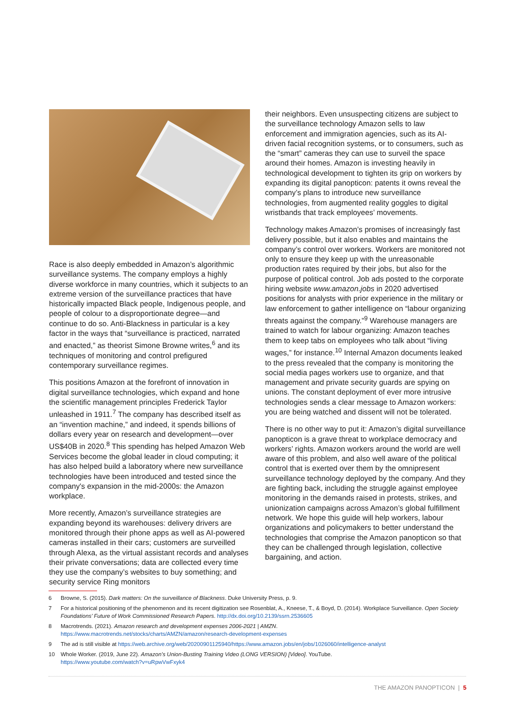Race is also deeply embedded in Amazon’s algorithmic surveillance systems. The company employs a highly diverse workforce in many countries, which it subjects to an extreme version of the surveillance practices that have historically impacted Black people, Indigenous people, and people of colour to a disproportionate degree—and continue to do so. Anti-Blackness in particular is a key factor in the ways that “surveillance is practiced, narrated and enacted,” as theorist Simone Browne writes,<sup>6</sup> and its techniques of monitoring and control prefigured contemporary surveillance regimes.
This positions Amazon at the forefront of innovation in digital surveillance technologies, which expand and hone the scientific management principles Frederick Taylor unleashed in 1911.<sup>7</sup> The company has described itself as an “invention machine,” and indeed, it spends billions of dollars every year on research and development—over US$40B in 2020.<sup>8</sup> This spending has helped Amazon Web Services become the global leader in cloud computing; it has also helped build a laboratory where new surveillance technologies have been introduced and tested since the company's expansion in the mid-2000s: the Amazon workplace.
More recently, Amazon’s surveillance strategies are expanding beyond its warehouses: delivery drivers are monitored through their phone apps as well as AI-powered cameras installed in their cars; customers are surveilled through Alexa, as the virtual assistant records and analyses their private conversations; data are collected every time they use the company’s websites to buy something; and security service Ring monitors
their neighbors. Even unsuspecting citizens are subject to the surveillance technology Amazon sells to law enforcement and immigration agencies, such as its AI-driven facial recognition systems, or to consumers, such as the “smart” cameras they can use to surveil the space around their homes. Amazon is investing heavily in technological development to tighten its grip on workers by expanding its digital panopticon: patents it owns reveal the company’s plans to introduce new surveillance technologies, from augmented reality goggles to digital wristbands that track employees’ movements.
Technology makes Amazon’s promises of increasingly fast delivery possible, but it also enables and maintains the company’s control over workers. Workers are monitored not only to ensure they keep up with the unreasonable production rates required by their jobs, but also for the purpose of political control. Job ads posted to the corporate hiring website www.amazon.jobs in 2020 advertised positions for analysts with prior experience in the military or law enforcement to gather intelligence on “labour organizing threats against the company.”<sup>9</sup> Warehouse managers are trained to watch for labour organizing: Amazon teaches them to keep tabs on employees who talk about “living wages,” for instance.<sup>10</sup> Internal Amazon documents leaked to the press revealed that the company is monitoring the social media pages workers use to organize, and that management and private security guards are spying on unions. The constant deployment of ever more intrusive technologies sends a clear message to Amazon workers: you are being watched and dissent will not be tolerated.
There is no other way to put it: Amazon’s digital surveillance panopticon is a grave threat to workplace democracy and workers’ rights. Amazon workers around the world are well aware of this problem, and also well aware of the political control that is exerted over them by the omnipresent surveillance technology deployed by the company. And they are fighting back, including the struggle against employee monitoring in the demands raised in protests, strikes, and unionization campaigns across Amazon’s global fulfillment network. We hope this guide will help workers, labour organizations and policymakers to better understand the technologies that comprise the Amazon panopticon so that they can be challenged through legislation, collective bargaining, and action.
6 Browne, S. (2015). Dark matters: On the surveillance of Blackness. Duke University Press, p. 9.
7 For a historical positioning of the phenomenon and its recent digitization see Rosenblat, A., Kneese, T., & Boyd, D. (2014). Workplace Surveillance. Open Society Foundations’ Future of Work Commissioned Research Papers. http://dx.doi.org/10.2139/ssrn.2536605
8 Macrotrends. (2021). Amazon research and development expenses 2006-2021 | AMZN.
https://www.macrotrends.net/stocks/charts/AMZN/amazon/research-development-expenses
9 The ad is still visible at https://web.archive.org/web/20200901125940/https://www.amazon.jobs/en/jobs/1026060/intelligence-analyst
10 Whole Worker. (2019, June 22). Amazon’s Union-Busting Training Video (LONG VERSION) [Video]. YouTube.
https://www.youtube.com/watch?v=uRpwVwFxyk4
THE AMAZON PANOPTICON | 5